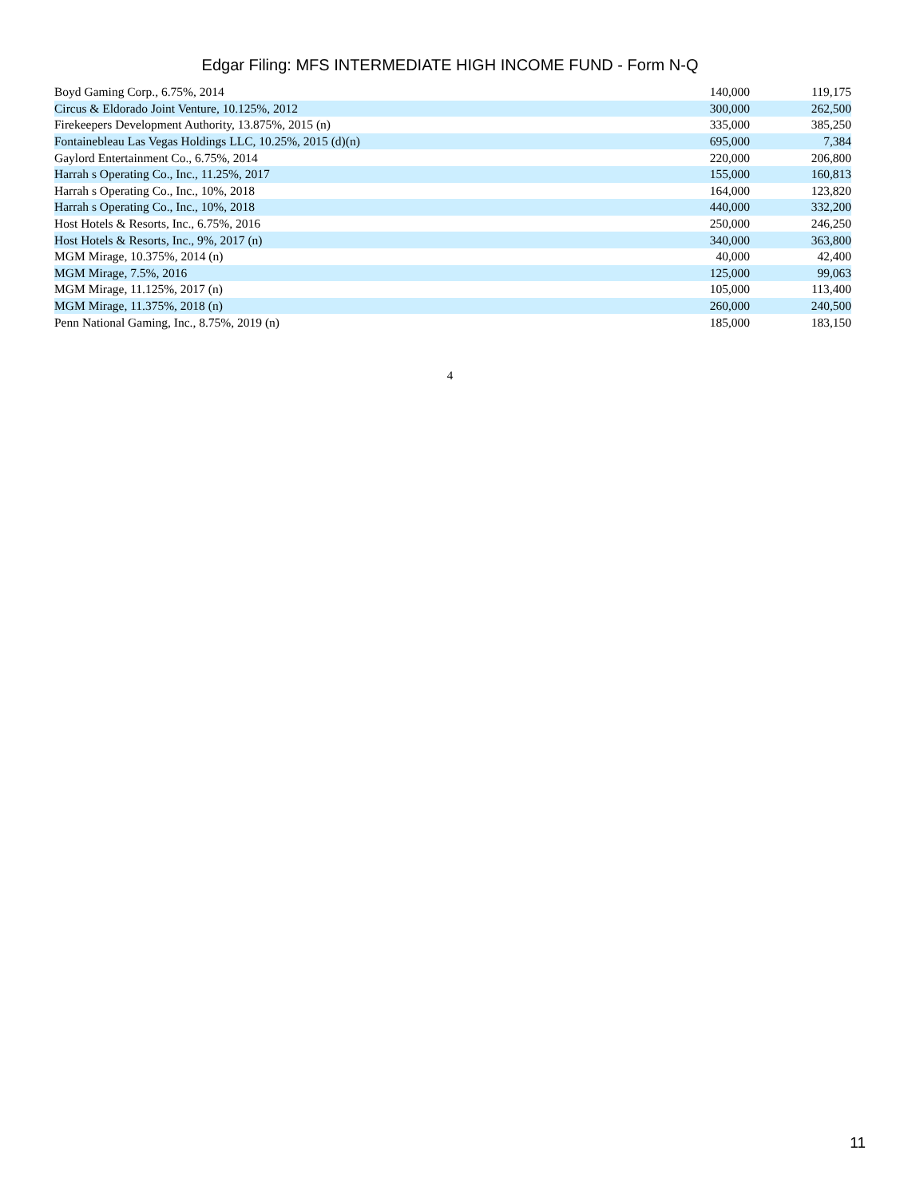Edgar Filing: MFS INTERMEDIATE HIGH INCOME FUND - Form N-Q
| Boyd Gaming Corp., 6.75%, 2014 | 140,000 | 119,175 |
| Circus & Eldorado Joint Venture, 10.125%, 2012 | 300,000 | 262,500 |
| Firekeepers Development Authority, 13.875%, 2015 (n) | 335,000 | 385,250 |
| Fontainebleau Las Vegas Holdings LLC, 10.25%, 2015 (d)(n) | 695,000 | 7,384 |
| Gaylord Entertainment Co., 6.75%, 2014 | 220,000 | 206,800 |
| Harrah s Operating Co., Inc., 11.25%, 2017 | 155,000 | 160,813 |
| Harrah s Operating Co., Inc., 10%, 2018 | 164,000 | 123,820 |
| Harrah s Operating Co., Inc., 10%, 2018 | 440,000 | 332,200 |
| Host Hotels & Resorts, Inc., 6.75%, 2016 | 250,000 | 246,250 |
| Host Hotels & Resorts, Inc., 9%, 2017 (n) | 340,000 | 363,800 |
| MGM Mirage, 10.375%, 2014 (n) | 40,000 | 42,400 |
| MGM Mirage, 7.5%, 2016 | 125,000 | 99,063 |
| MGM Mirage, 11.125%, 2017 (n) | 105,000 | 113,400 |
| MGM Mirage, 11.375%, 2018 (n) | 260,000 | 240,500 |
| Penn National Gaming, Inc., 8.75%, 2019 (n) | 185,000 | 183,150 |
4
11